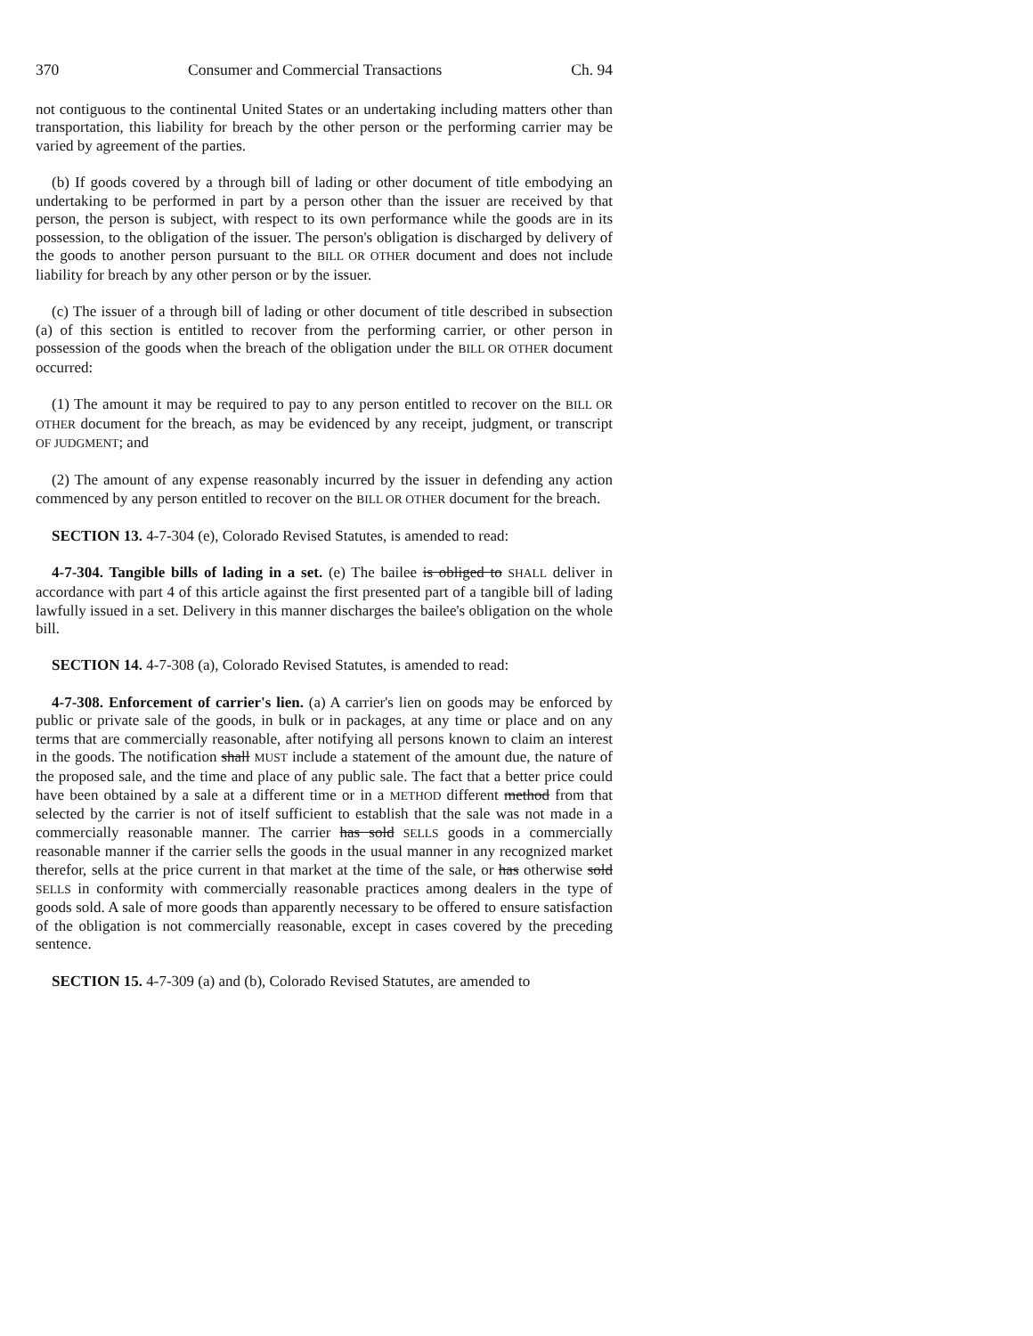370 Consumer and Commercial Transactions Ch. 94
not contiguous to the continental United States or an undertaking including matters other than transportation, this liability for breach by the other person or the performing carrier may be varied by agreement of the parties.
(b) If goods covered by a through bill of lading or other document of title embodying an undertaking to be performed in part by a person other than the issuer are received by that person, the person is subject, with respect to its own performance while the goods are in its possession, to the obligation of the issuer. The person's obligation is discharged by delivery of the goods to another person pursuant to the BILL OR OTHER document and does not include liability for breach by any other person or by the issuer.
(c) The issuer of a through bill of lading or other document of title described in subsection (a) of this section is entitled to recover from the performing carrier, or other person in possession of the goods when the breach of the obligation under the BILL OR OTHER document occurred:
(1) The amount it may be required to pay to any person entitled to recover on the BILL OR OTHER document for the breach, as may be evidenced by any receipt, judgment, or transcript OF JUDGMENT; and
(2) The amount of any expense reasonably incurred by the issuer in defending any action commenced by any person entitled to recover on the BILL OR OTHER document for the breach.
SECTION 13. 4-7-304 (e), Colorado Revised Statutes, is amended to read:
4-7-304. Tangible bills of lading in a set. (e) The bailee is obliged to SHALL deliver in accordance with part 4 of this article against the first presented part of a tangible bill of lading lawfully issued in a set. Delivery in this manner discharges the bailee's obligation on the whole bill.
SECTION 14. 4-7-308 (a), Colorado Revised Statutes, is amended to read:
4-7-308. Enforcement of carrier's lien. (a) A carrier's lien on goods may be enforced by public or private sale of the goods, in bulk or in packages, at any time or place and on any terms that are commercially reasonable, after notifying all persons known to claim an interest in the goods. The notification shall MUST include a statement of the amount due, the nature of the proposed sale, and the time and place of any public sale. The fact that a better price could have been obtained by a sale at a different time or in a METHOD different method from that selected by the carrier is not of itself sufficient to establish that the sale was not made in a commercially reasonable manner. The carrier has sold SELLS goods in a commercially reasonable manner if the carrier sells the goods in the usual manner in any recognized market therefor, sells at the price current in that market at the time of the sale, or has otherwise sold SELLS in conformity with commercially reasonable practices among dealers in the type of goods sold. A sale of more goods than apparently necessary to be offered to ensure satisfaction of the obligation is not commercially reasonable, except in cases covered by the preceding sentence.
SECTION 15. 4-7-309 (a) and (b), Colorado Revised Statutes, are amended to